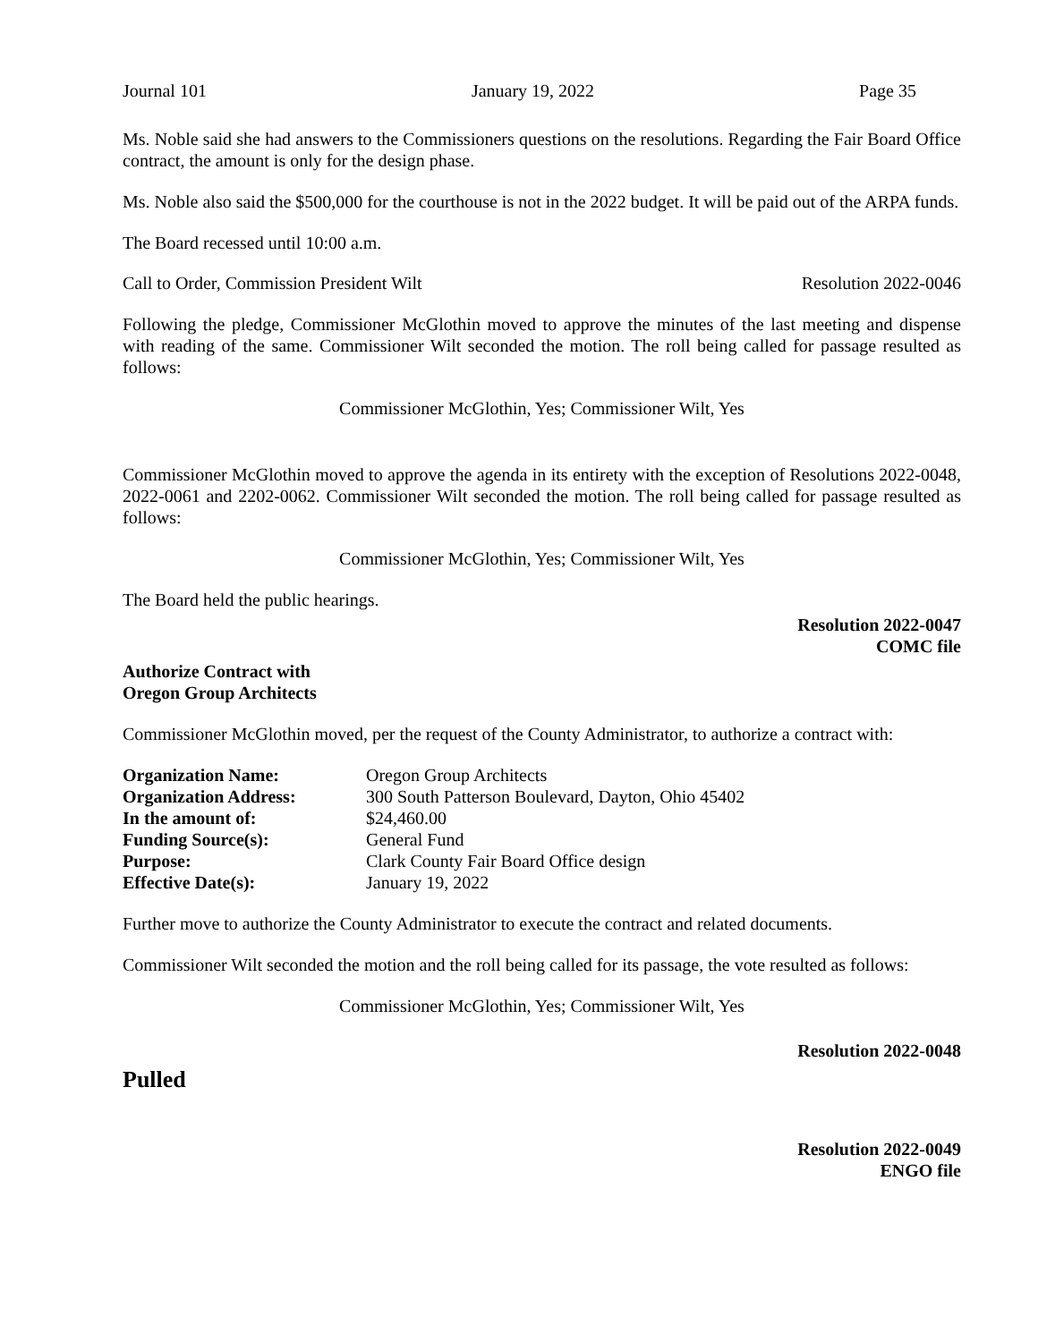Journal 101 January 19, 2022 Page 35
Ms. Noble said she had answers to the Commissioners questions on the resolutions. Regarding the Fair Board Office contract, the amount is only for the design phase.
Ms. Noble also said the $500,000 for the courthouse is not in the 2022 budget. It will be paid out of the ARPA funds.
The Board recessed until 10:00 a.m.
Call to Order, Commission President Wilt Resolution 2022-0046
Following the pledge, Commissioner McGlothin moved to approve the minutes of the last meeting and dispense with reading of the same. Commissioner Wilt seconded the motion. The roll being called for passage resulted as follows:
Commissioner McGlothin, Yes; Commissioner Wilt, Yes
Commissioner McGlothin moved to approve the agenda in its entirety with the exception of Resolutions 2022-0048, 2022-0061 and 2202-0062. Commissioner Wilt seconded the motion. The roll being called for passage resulted as follows:
Commissioner McGlothin, Yes; Commissioner Wilt, Yes
The Board held the public hearings.
Resolution 2022-0047
COMC file
Authorize Contract with
Oregon Group Architects
Commissioner McGlothin moved, per the request of the County Administrator, to authorize a contract with:
| Organization Name: | Oregon Group Architects |
| Organization Address: | 300 South Patterson Boulevard, Dayton, Ohio 45402 |
| In the amount of: | $24,460.00 |
| Funding Source(s): | General Fund |
| Purpose: | Clark County Fair Board Office design |
| Effective Date(s): | January 19, 2022 |
Further move to authorize the County Administrator to execute the contract and related documents.
Commissioner Wilt seconded the motion and the roll being called for its passage, the vote resulted as follows:
Commissioner McGlothin, Yes; Commissioner Wilt, Yes
Resolution 2022-0048
Pulled
Resolution 2022-0049
ENGO file